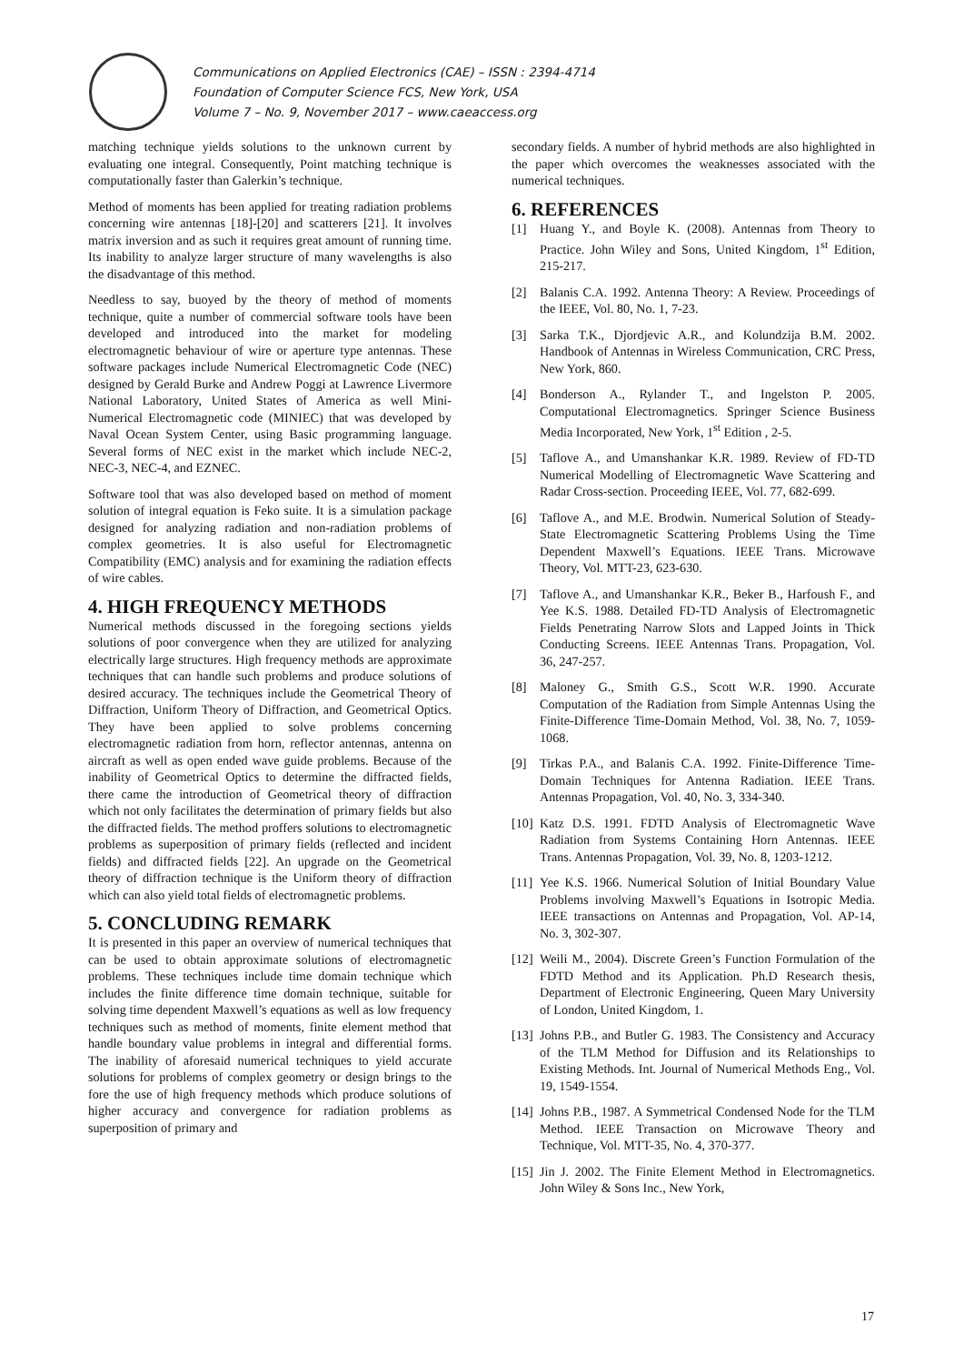Communications on Applied Electronics (CAE) – ISSN : 2394-4714
Foundation of Computer Science FCS, New York, USA
Volume 7 – No. 9, November 2017 – www.caeaccess.org
matching technique yields solutions to the unknown current by evaluating one integral. Consequently, Point matching technique is computationally faster than Galerkin’s technique.
Method of moments has been applied for treating radiation problems concerning wire antennas [18]-[20] and scatterers [21]. It involves matrix inversion and as such it requires great amount of running time. Its inability to analyze larger structure of many wavelengths is also the disadvantage of this method.
Needless to say, buoyed by the theory of method of moments technique, quite a number of commercial software tools have been developed and introduced into the market for modeling electromagnetic behaviour of wire or aperture type antennas. These software packages include Numerical Electromagnetic Code (NEC) designed by Gerald Burke and Andrew Poggi at Lawrence Livermore National Laboratory, United States of America as well Mini-Numerical Electromagnetic code (MINIEC) that was developed by Naval Ocean System Center, using Basic programming language. Several forms of NEC exist in the market which include NEC-2, NEC-3, NEC-4, and EZNEC.
Software tool that was also developed based on method of moment solution of integral equation is Feko suite. It is a simulation package designed for analyzing radiation and non-radiation problems of complex geometries. It is also useful for Electromagnetic Compatibility (EMC) analysis and for examining the radiation effects of wire cables.
4. HIGH FREQUENCY METHODS
Numerical methods discussed in the foregoing sections yields solutions of poor convergence when they are utilized for analyzing electrically large structures. High frequency methods are approximate techniques that can handle such problems and produce solutions of desired accuracy. The techniques include the Geometrical Theory of Diffraction, Uniform Theory of Diffraction, and Geometrical Optics. They have been applied to solve problems concerning electromagnetic radiation from horn, reflector antennas, antenna on aircraft as well as open ended wave guide problems. Because of the inability of Geometrical Optics to determine the diffracted fields, there came the introduction of Geometrical theory of diffraction which not only facilitates the determination of primary fields but also the diffracted fields. The method proffers solutions to electromagnetic problems as superposition of primary fields (reflected and incident fields) and diffracted fields [22]. An upgrade on the Geometrical theory of diffraction technique is the Uniform theory of diffraction which can also yield total fields of electromagnetic problems.
5. CONCLUDING REMARK
It is presented in this paper an overview of numerical techniques that can be used to obtain approximate solutions of electromagnetic problems. These techniques include time domain technique which includes the finite difference time domain technique, suitable for solving time dependent Maxwell’s equations as well as low frequency techniques such as method of moments, finite element method that handle boundary value problems in integral and differential forms. The inability of aforesaid numerical techniques to yield accurate solutions for problems of complex geometry or design brings to the fore the use of high frequency methods which produce solutions of higher accuracy and convergence for radiation problems as superposition of primary and
secondary fields. A number of hybrid methods are also highlighted in the paper which overcomes the weaknesses associated with the numerical techniques.
6. REFERENCES
[1] Huang Y., and Boyle K. (2008). Antennas from Theory to Practice. John Wiley and Sons, United Kingdom, 1<sup>st</sup> Edition, 215-217.
[2] Balanis C.A. 1992. Antenna Theory: A Review. Proceedings of the IEEE, Vol. 80, No. 1, 7-23.
[3] Sarka T.K., Djordjevic A.R., and Kolundzija B.M. 2002. Handbook of Antennas in Wireless Communication, CRC Press, New York, 860.
[4] Bonderson A., Rylander T., and Ingelston P. 2005. Computational Electromagnetics. Springer Science Business Media Incorporated, New York, 1<sup>st</sup> Edition , 2-5.
[5] Taflove A., and Umanshankar K.R. 1989. Review of FD-TD Numerical Modelling of Electromagnetic Wave Scattering and Radar Cross-section. Proceeding IEEE, Vol. 77, 682-699.
[6] Taflove A., and M.E. Brodwin. Numerical Solution of Steady-State Electromagnetic Scattering Problems Using the Time Dependent Maxwell’s Equations. IEEE Trans. Microwave Theory, Vol. MTT-23, 623-630.
[7] Taflove A., and Umanshankar K.R., Beker B., Harfoush F., and Yee K.S. 1988. Detailed FD-TD Analysis of Electromagnetic Fields Penetrating Narrow Slots and Lapped Joints in Thick Conducting Screens. IEEE Antennas Trans. Propagation, Vol. 36, 247-257.
[8] Maloney G., Smith G.S., Scott W.R. 1990. Accurate Computation of the Radiation from Simple Antennas Using the Finite-Difference Time-Domain Method, Vol. 38, No. 7, 1059-1068.
[9] Tirkas P.A., and Balanis C.A. 1992. Finite-Difference Time-Domain Techniques for Antenna Radiation. IEEE Trans. Antennas Propagation, Vol. 40, No. 3, 334-340.
[10] Katz D.S. 1991. FDTD Analysis of Electromagnetic Wave Radiation from Systems Containing Horn Antennas. IEEE Trans. Antennas Propagation, Vol. 39, No. 8, 1203-1212.
[11] Yee K.S. 1966. Numerical Solution of Initial Boundary Value Problems involving Maxwell’s Equations in Isotropic Media. IEEE transactions on Antennas and Propagation, Vol. AP-14, No. 3, 302-307.
[12] Weili M., 2004). Discrete Green’s Function Formulation of the FDTD Method and its Application. Ph.D Research thesis, Department of Electronic Engineering, Queen Mary University of London, United Kingdom, 1.
[13] Johns P.B., and Butler G. 1983. The Consistency and Accuracy of the TLM Method for Diffusion and its Relationships to Existing Methods. Int. Journal of Numerical Methods Eng., Vol. 19, 1549-1554.
[14] Johns P.B., 1987. A Symmetrical Condensed Node for the TLM Method. IEEE Transaction on Microwave Theory and Technique, Vol. MTT-35, No. 4, 370-377.
[15] Jin J. 2002. The Finite Element Method in Electromagnetics. John Wiley & Sons Inc., New York,
17